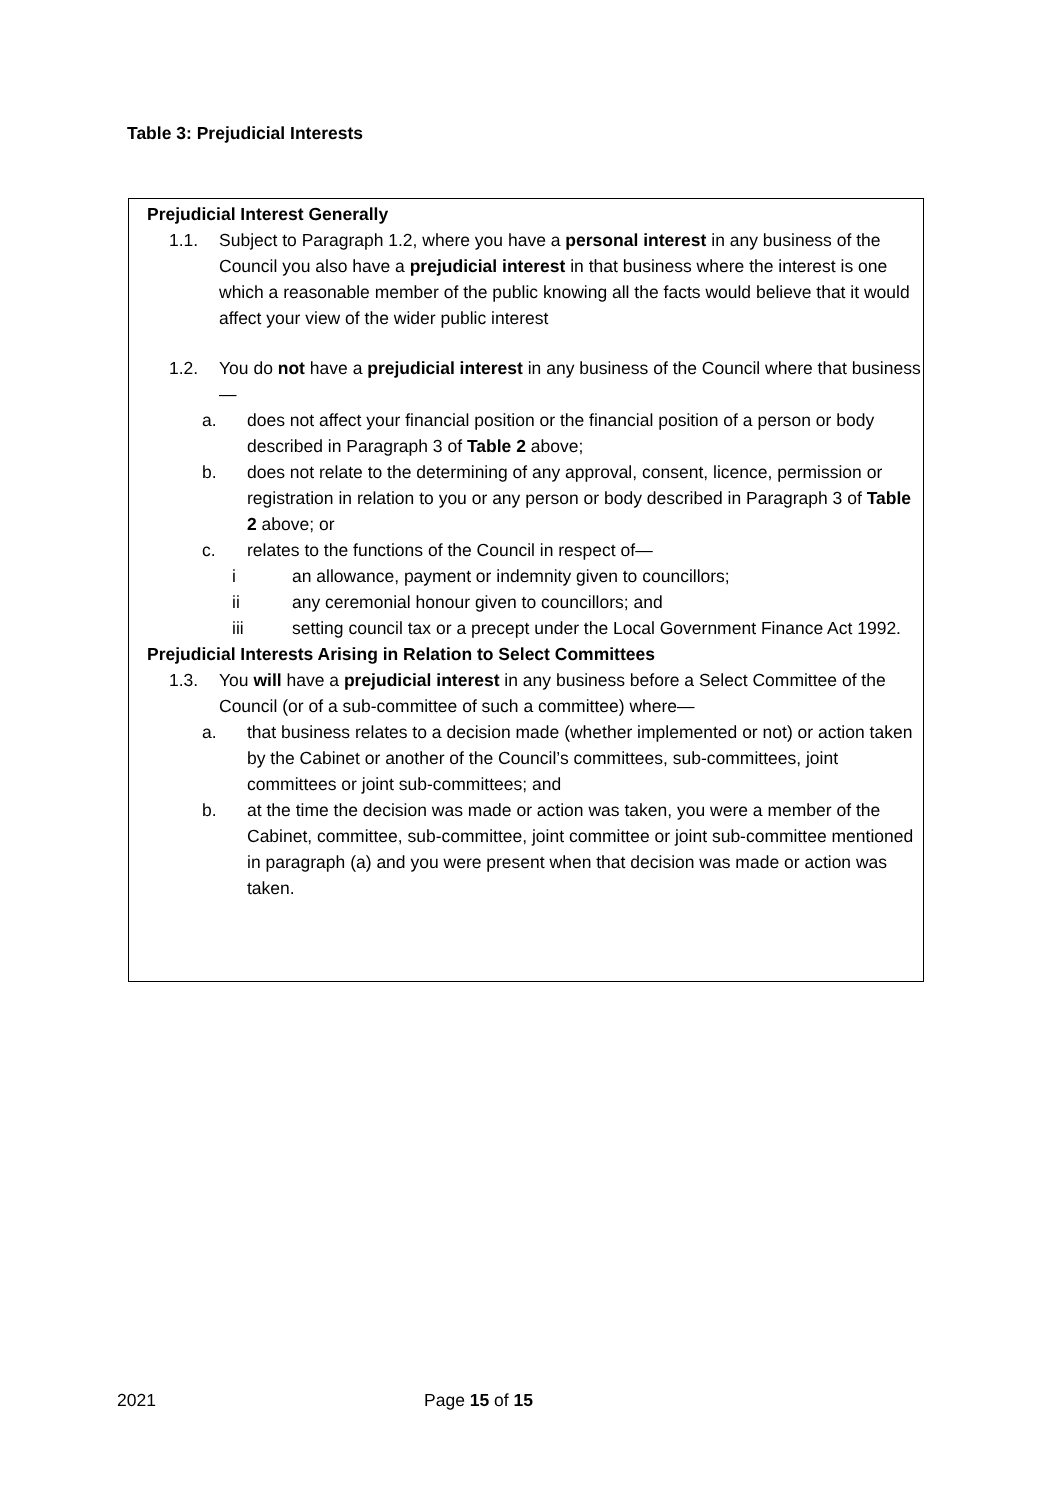Table 3: Prejudicial Interests
Prejudicial Interest Generally
1.1. Subject to Paragraph 1.2, where you have a personal interest in any business of the Council you also have a prejudicial interest in that business where the interest is one which a reasonable member of the public knowing all the facts would believe that it would affect your view of the wider public interest
1.2. You do not have a prejudicial interest in any business of the Council where that business—
a. does not affect your financial position or the financial position of a person or body described in Paragraph 3 of Table 2 above;
b. does not relate to the determining of any approval, consent, licence, permission or registration in relation to you or any person or body described in Paragraph 3 of Table 2 above; or
c. relates to the functions of the Council in respect of—
i an allowance, payment or indemnity given to councillors;
ii any ceremonial honour given to councillors; and
iii setting council tax or a precept under the Local Government Finance Act 1992.
Prejudicial Interests Arising in Relation to Select Committees
1.3. You will have a prejudicial interest in any business before a Select Committee of the Council (or of a sub-committee of such a committee) where—
a. that business relates to a decision made (whether implemented or not) or action taken by the Cabinet or another of the Council’s committees, sub-committees, joint committees or joint sub-committees; and
b. at the time the decision was made or action was taken, you were a member of the Cabinet, committee, sub-committee, joint committee or joint sub-committee mentioned in paragraph (a) and you were present when that decision was made or action was taken.
2021 Page 15 of 15